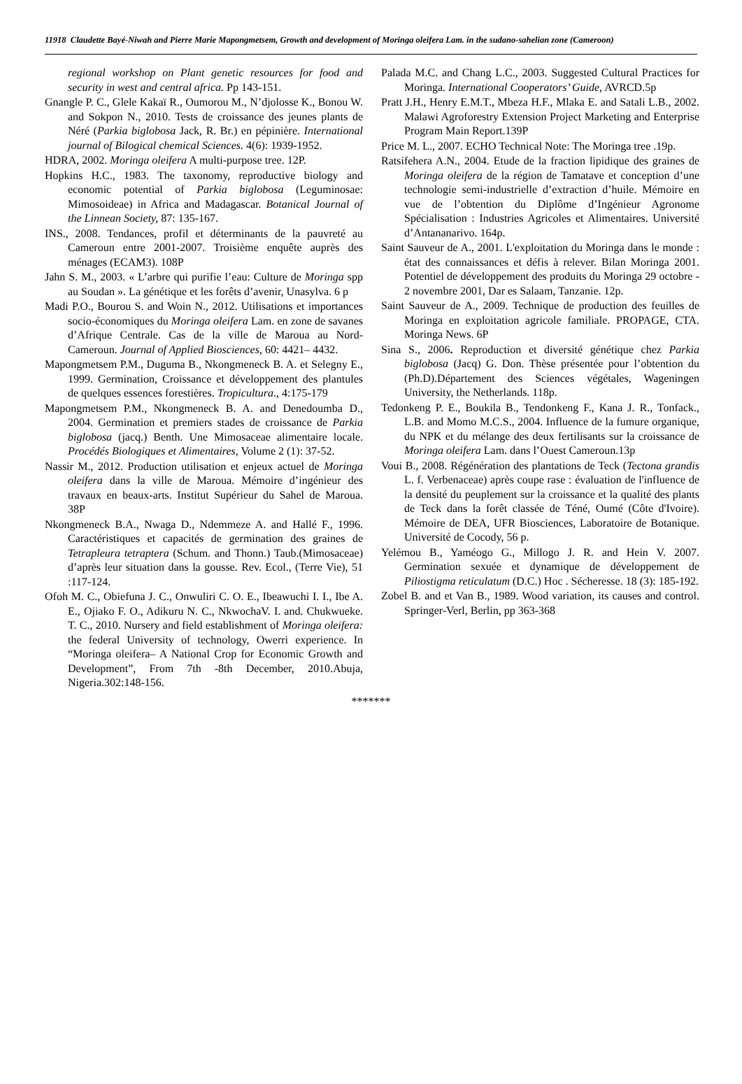11918 Claudette Bayé-Niwah and Pierre Marie Mapongmetsem, Growth and development of Moringa oleifera Lam. in the sudano-sahelian zone (Cameroon)
regional workshop on Plant genetic resources for food and security in west and central africa. Pp 143-151.
Gnangle P. C., Glele Kakaï R., Oumorou M., N’djolosse K., Bonou W. and Sokpon N., 2010. Tests de croissance des jeunes plants de Néré (Parkia biglobosa Jack, R. Br.) en pépinière. International journal of Bilogical chemical Sciences. 4(6): 1939-1952.
HDRA, 2002. Moringa oleifera A multi-purpose tree. 12P.
Hopkins H.C., 1983. The taxonomy, reproductive biology and economic potential of Parkia biglobosa (Leguminosae: Mimosoideae) in Africa and Madagascar. Botanical Journal of the Linnean Society, 87: 135-167.
INS., 2008. Tendances, profil et déterminants de la pauvreté au Cameroun entre 2001-2007. Troisième enquête auprès des ménages (ECAM3). 108P
Jahn S. M., 2003. « L’arbre qui purifie l’eau: Culture de Moringa spp au Soudan ». La génétique et les forêts d’avenir, Unasylva. 6 p
Madi P.O., Bourou S. and Woin N., 2012. Utilisations et importances socio-économiques du Moringa oleifera Lam. en zone de savanes d’Afrique Centrale. Cas de la ville de Maroua au Nord-Cameroun. Journal of Applied Biosciences, 60: 4421– 4432.
Mapongmetsem P.M., Duguma B., Nkongmeneck B. A. et Selegny E., 1999. Germination, Croissance et développement des plantules de quelques essences forestières. Tropicultura., 4:175-179
Mapongmetsem P.M., Nkongmeneck B. A. and Denedoumba D., 2004. Germination et premiers stades de croissance de Parkia biglobosa (jacq.) Benth. Une Mimosaceae alimentaire locale. Procédés Biologiques et Alimentaires, Volume 2 (1): 37-52.
Nassir M., 2012. Production utilisation et enjeux actuel de Moringa oleifera dans la ville de Maroua. Mémoire d’ingénieur des travaux en beaux-arts. Institut Supérieur du Sahel de Maroua. 38P
Nkongmeneck B.A., Nwaga D., Ndemmeze A. and Hallé F., 1996. Caractéristiques et capacités de germination des graines de Tetrapleura tetraptera (Schum. and Thonn.) Taub.(Mimosaceae) d’après leur situation dans la gousse. Rev. Ecol., (Terre Vie), 51 :117-124.
Ofoh M. C., Obiefuna J. C., Onwuliri C. O. E., Ibeawuchi I. I., Ibe A. E., Ojiako F. O., Adikuru N. C., NkwochaV. I. and. Chukwueke. T. C., 2010. Nursery and field establishment of Moringa oleifera: the federal University of technology, Owerri experience. In “Moringa oleifera– A National Crop for Economic Growth and Development”, From 7th -8th December, 2010.Abuja, Nigeria.302:148-156.
Palada M.C. and Chang L.C., 2003. Suggested Cultural Practices for Moringa. International Cooperators’ Guide, AVRCD.5p
Pratt J.H., Henry E.M.T., Mbeza H.F., Mlaka E. and Satali L.B., 2002. Malawi Agroforestry Extension Project Marketing and Enterprise Program Main Report.139P
Price M. L., 2007. ECHO Technical Note: The Moringa tree .19p.
Ratsifehera A.N., 2004. Etude de la fraction lipidique des graines de Moringa oleifera de la région de Tamatave et conception d’une technologie semi-industrielle d’extraction d’huile. Mémoire en vue de l’obtention du Diplôme d’Ingénieur Agronome Spécialisation : Industries Agricoles et Alimentaires. Université d’Antananarivo. 164p.
Saint Sauveur de A., 2001. L'exploitation du Moringa dans le monde : état des connaissances et défis à relever. Bilan Moringa 2001. Potentiel de développement des produits du Moringa 29 octobre - 2 novembre 2001, Dar es Salaam, Tanzanie. 12p.
Saint Sauveur de A., 2009. Technique de production des feuilles de Moringa en exploitation agricole familiale. PROPAGE, CTA. Moringa News. 6P
Sina S., 2006. Reproduction et diversité génétique chez Parkia biglobosa (Jacq) G. Don. Thèse présentée pour l’obtention du (Ph.D).Département des Sciences végétales, Wageningen University, the Netherlands. 118p.
Tedonkeng P. E., Boukila B., Tendonkeng F., Kana J. R., Tonfack., L.B. and Momo M.C.S., 2004. Influence de la fumure organique, du NPK et du mélange des deux fertilisants sur la croissance de Moringa oleifera Lam. dans l’Ouest Cameroun.13p
Voui B., 2008. Régénération des plantations de Teck (Tectona grandis L. f. Verbenaceae) après coupe rase : évaluation de l'influence de la densité du peuplement sur la croissance et la qualité des plants de Teck dans la forêt classée de Téné, Oumé (Côte d'Ivoire). Mémoire de DEA, UFR Biosciences, Laboratoire de Botanique. Université de Cocody, 56 p.
Yelémou B., Yaméogo G., Millogo J. R. and Hein V. 2007. Germination sexuée et dynamique de développement de Piliostigma reticulatum (D.C.) Hoc . Sécheresse. 18 (3): 185-192.
Zobel B. and et Van B., 1989. Wood variation, its causes and control. Springer-Verl, Berlin, pp 363-368
*******